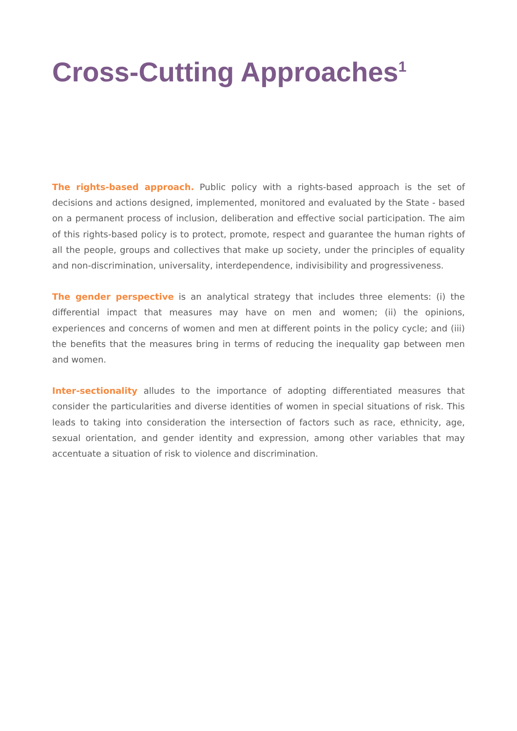Cross-Cutting Approaches<sup>1</sup>
The rights-based approach. Public policy with a rights-based approach is the set of decisions and actions designed, implemented, monitored and evaluated by the State - based on a permanent process of inclusion, deliberation and effective social participation. The aim of this rights-based policy is to protect, promote, respect and guarantee the human rights of all the people, groups and collectives that make up society, under the principles of equality and non-discrimination, universality, interdependence, indivisibility and progressiveness.
The gender perspective is an analytical strategy that includes three elements: (i) the differential impact that measures may have on men and women; (ii) the opinions, experiences and concerns of women and men at different points in the policy cycle; and (iii) the benefits that the measures bring in terms of reducing the inequality gap between men and women.
Inter-sectionality alludes to the importance of adopting differentiated measures that consider the particularities and diverse identities of women in special situations of risk. This leads to taking into consideration the intersection of factors such as race, ethnicity, age, sexual orientation, and gender identity and expression, among other variables that may accentuate a situation of risk to violence and discrimination.